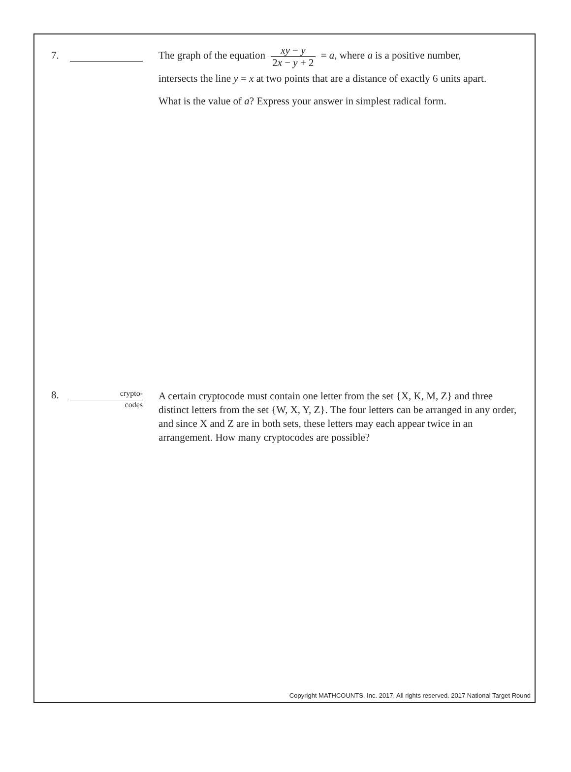7.
The graph of the equation xy − y 2x − y + 2 = a, where a is a positive number,
intersects the line y = x at two points that are a distance of exactly 6 units apart.
What is the value of a? Express your answer in simplest radical form.
8.
crypto-
codes
A certain cryptocode must contain one letter from the set {X, K, M, Z} and three distinct letters from the set {W, X, Y, Z}. The four letters can be arranged in any order, and since X and Z are in both sets, these letters may each appear twice in an arrangement. How many cryptocodes are possible?
Copyright MATHCOUNTS, Inc. 2017. All rights reserved. 2017 National Target Round